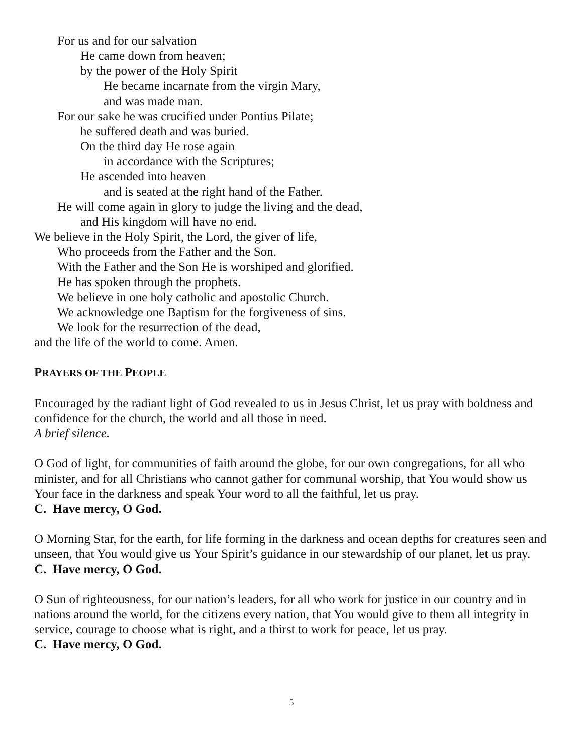For us and for our salvation
He came down from heaven;
by the power of the Holy Spirit
He became incarnate from the virgin Mary,
and was made man.
For our sake he was crucified under Pontius Pilate;
he suffered death and was buried.
On the third day He rose again
in accordance with the Scriptures;
He ascended into heaven
and is seated at the right hand of the Father.
He will come again in glory to judge the living and the dead,
and His kingdom will have no end.
We believe in the Holy Spirit, the Lord, the giver of life,
Who proceeds from the Father and the Son.
With the Father and the Son He is worshiped and glorified.
He has spoken through the prophets.
We believe in one holy catholic and apostolic Church.
We acknowledge one Baptism for the forgiveness of sins.
We look for the resurrection of the dead,
and the life of the world to come. Amen.
PRAYERS OF THE PEOPLE
Encouraged by the radiant light of God revealed to us in Jesus Christ, let us pray with boldness and confidence for the church, the world and all those in need.
A brief silence.
O God of light, for communities of faith around the globe, for our own congregations, for all who minister, and for all Christians who cannot gather for communal worship, that You would show us Your face in the darkness and speak Your word to all the faithful, let us pray.
C. Have mercy, O God.
O Morning Star, for the earth, for life forming in the darkness and ocean depths for creatures seen and unseen, that You would give us Your Spirit’s guidance in our stewardship of our planet, let us pray.
C. Have mercy, O God.
O Sun of righteousness, for our nation’s leaders, for all who work for justice in our country and in nations around the world, for the citizens every nation, that You would give to them all integrity in service, courage to choose what is right, and a thirst to work for peace, let us pray.
C. Have mercy, O God.
5